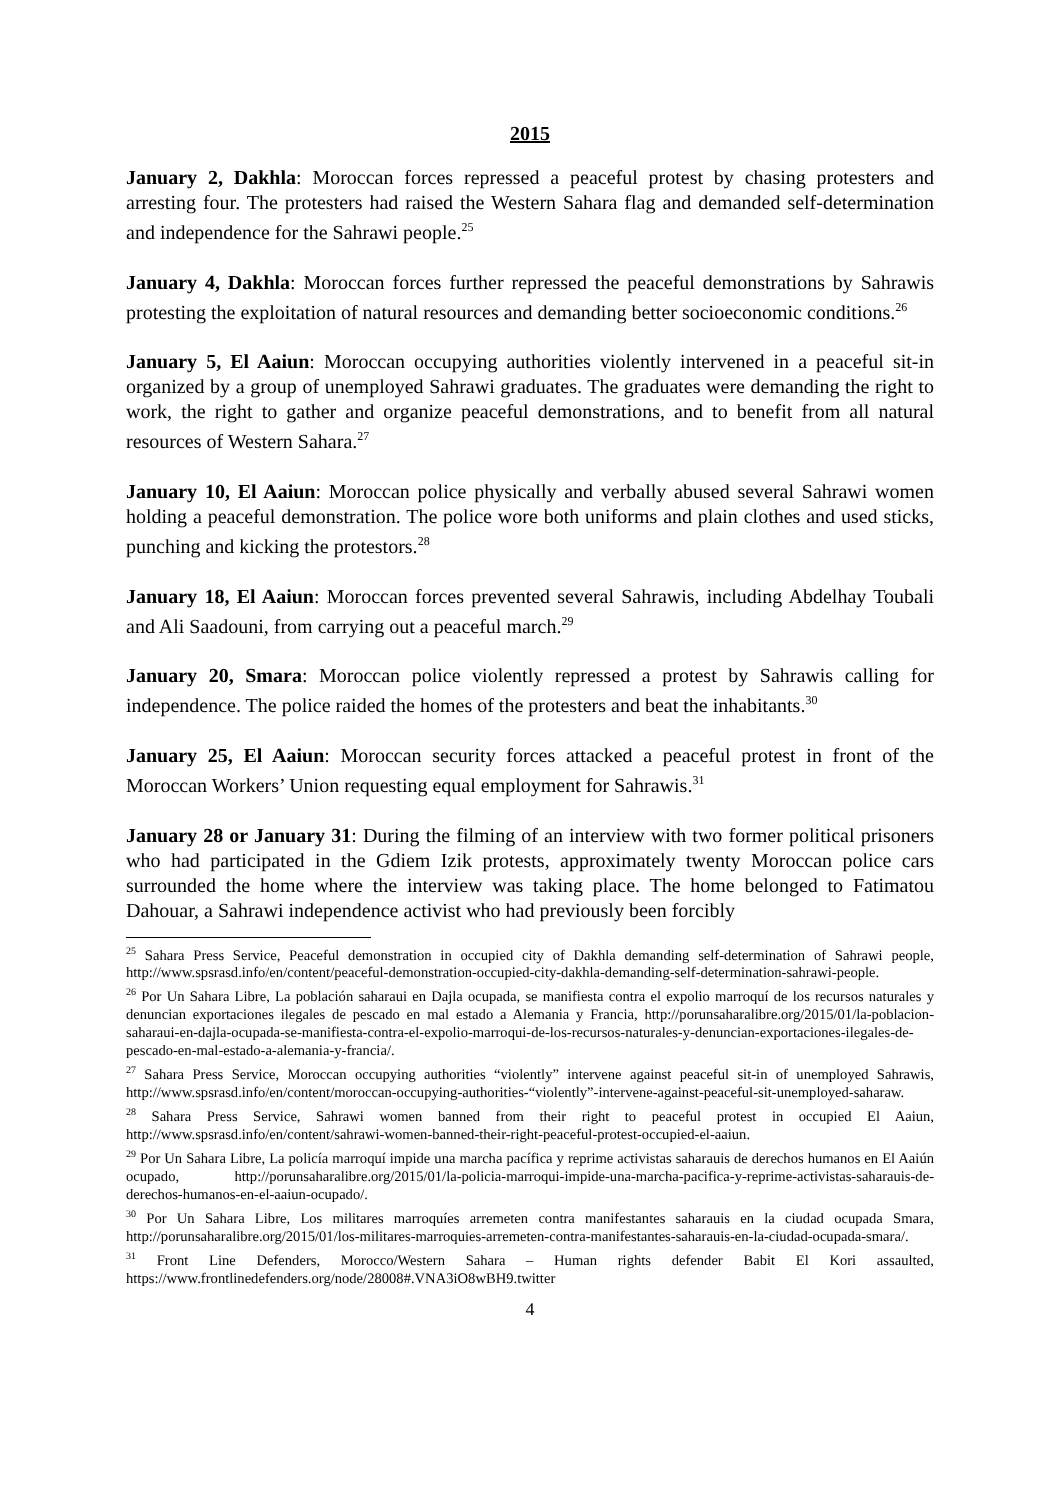2015
January 2, Dakhla: Moroccan forces repressed a peaceful protest by chasing protesters and arresting four. The protesters had raised the Western Sahara flag and demanded self-determination and independence for the Sahrawi people.<sup>25</sup>
January 4, Dakhla: Moroccan forces further repressed the peaceful demonstrations by Sahrawis protesting the exploitation of natural resources and demanding better socioeconomic conditions.<sup>26</sup>
January 5, El Aaiun: Moroccan occupying authorities violently intervened in a peaceful sit-in organized by a group of unemployed Sahrawi graduates. The graduates were demanding the right to work, the right to gather and organize peaceful demonstrations, and to benefit from all natural resources of Western Sahara.<sup>27</sup>
January 10, El Aaiun: Moroccan police physically and verbally abused several Sahrawi women holding a peaceful demonstration. The police wore both uniforms and plain clothes and used sticks, punching and kicking the protestors.<sup>28</sup>
January 18, El Aaiun: Moroccan forces prevented several Sahrawis, including Abdelhay Toubali and Ali Saadouni, from carrying out a peaceful march.<sup>29</sup>
January 20, Smara: Moroccan police violently repressed a protest by Sahrawis calling for independence. The police raided the homes of the protesters and beat the inhabitants.<sup>30</sup>
January 25, El Aaiun: Moroccan security forces attacked a peaceful protest in front of the Moroccan Workers’ Union requesting equal employment for Sahrawis.<sup>31</sup>
January 28 or January 31: During the filming of an interview with two former political prisoners who had participated in the Gdiem Izik protests, approximately twenty Moroccan police cars surrounded the home where the interview was taking place. The home belonged to Fatimatou Dahouar, a Sahrawi independence activist who had previously been forcibly
<sup>25</sup> Sahara Press Service, Peaceful demonstration in occupied city of Dakhla demanding self-determination of Sahrawi people, http://www.spsrasd.info/en/content/peaceful-demonstration-occupied-city-dakhla-demanding-self-determination-sahrawi-people.
<sup>26</sup> Por Un Sahara Libre, La población saharaui en Dajla ocupada, se manifiesta contra el expolio marroquí de los recursos naturales y denuncian exportaciones ilegales de pescado en mal estado a Alemania y Francia, http://porunsaharalibre.org/2015/01/la-poblacion-saharaui-en-dajla-ocupada-se-manifiesta-contra-el-expolio-marroqui-de-los-recursos-naturales-y-denuncian-exportaciones-ilegales-de-pescado-en-mal-estado-a-alemania-y-francia/.
<sup>27</sup> Sahara Press Service, Moroccan occupying authorities “violently” intervene against peaceful sit-in of unemployed Sahrawis, http://www.spsrasd.info/en/content/moroccan-occupying-authorities-“violently”-intervene-against-peaceful-sit-unemployed-saharaw.
<sup>28</sup> Sahara Press Service, Sahrawi women banned from their right to peaceful protest in occupied El Aaiun, http://www.spsrasd.info/en/content/sahrawi-women-banned-their-right-peaceful-protest-occupied-el-aaiun.
<sup>29</sup> Por Un Sahara Libre, La policía marroquí impide una marcha pacífica y reprime activistas saharauis de derechos humanos en El Aaiún ocupado, http://porunsaharalibre.org/2015/01/la-policia-marroqui-impide-una-marcha-pacifica-y-reprime-activistas-saharauis-de-derechos-humanos-en-el-aaiun-ocupado/.
<sup>30</sup> Por Un Sahara Libre, Los militares marroquíes arremeten contra manifestantes saharauis en la ciudad ocupada Smara, http://porunsaharalibre.org/2015/01/los-militares-marroquies-arremeten-contra-manifestantes-saharauis-en-la-ciudad-ocupada-smara/.
<sup>31</sup> Front Line Defenders, Morocco/Western Sahara – Human rights defender Babit El Kori assaulted, https://www.frontlinedefenders.org/node/28008#.VNA3iO8wBH9.twitter
4